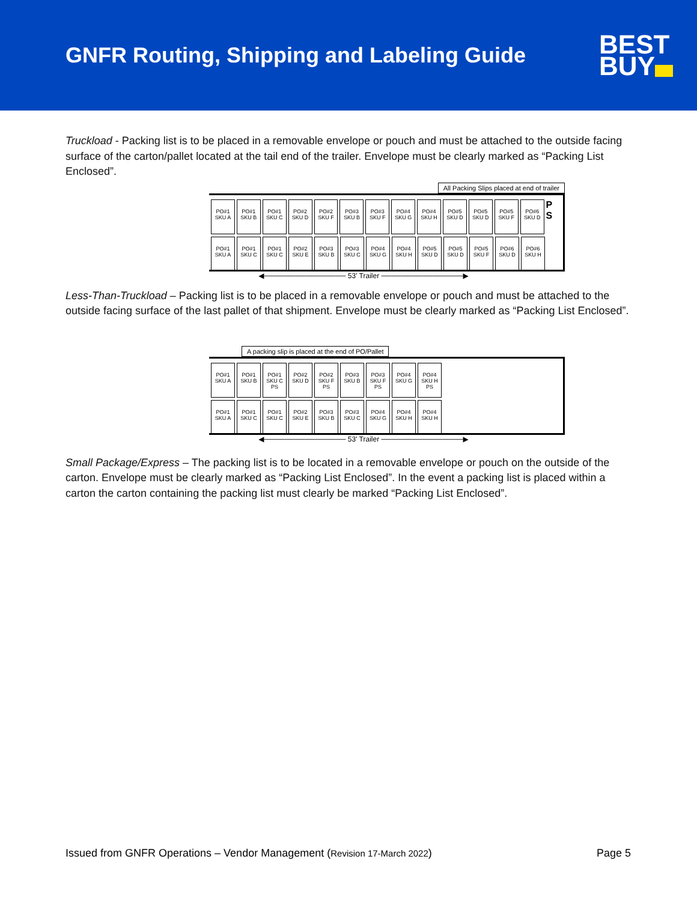GNFR Routing, Shipping and Labeling Guide
BEST
BUY
Truckload - Packing list is to be placed in a removable envelope or pouch and must be attached to the outside facing surface of the carton/pallet located at the tail end of the trailer. Envelope must be clearly marked as “Packing List Enclosed”.
All Packing Slips placed at end of trailer
PO#1 SKU A
PO#1 SKU B
PO#1 SKU C
PO#2 SKU D
PO#2 SKU F
PO#3 SKU B
PO#3 SKU F
PO#4 SKU G
PO#4 SKU H
PO#5 SKU D
PO#5 SKU D
PO#5 SKU F
PO#6 SKU D
P S
PO#1 SKU A
PO#1 SKU C
PO#1 SKU C
PO#2 SKU E
PO#3 SKU B
PO#3 SKU C
PO#4 SKU G
PO#4 SKU H
PO#5 SKU D
PO#5 SKU D
PO#5 SKU F
PO#6 SKU D
PO#6 SKU H
◀──────────────── 53' Trailer ────────────────▶
Less-Than-Truckload – Packing list is to be placed in a removable envelope or pouch and must be attached to the outside facing surface of the last pallet of that shipment. Envelope must be clearly marked as “Packing List Enclosed”.
A packing slip is placed at the end of PO/Pallet
PO#1 SKU A
PO#1 SKU B
PO#1 SKU C PS
PO#2 SKU D
PO#2 SKU F PS
PO#3 SKU B
PO#3 SKU F PS
PO#4 SKU G
PO#4 SKU H PS
PO#1 SKU A
PO#1 SKU C
PO#1 SKU C
PO#2 SKU E
PO#3 SKU B
PO#3 SKU C
PO#4 SKU G
PO#4 SKU H
PO#4 SKU H
◀──────────────── 53' Trailer ────────────────▶
Small Package/Express – The packing list is to be located in a removable envelope or pouch on the outside of the carton. Envelope must be clearly marked as “Packing List Enclosed”. In the event a packing list is placed within a carton the carton containing the packing list must clearly be marked “Packing List Enclosed”.
Issued from GNFR Operations – Vendor Management (Revision 17-March 2022) Page 5